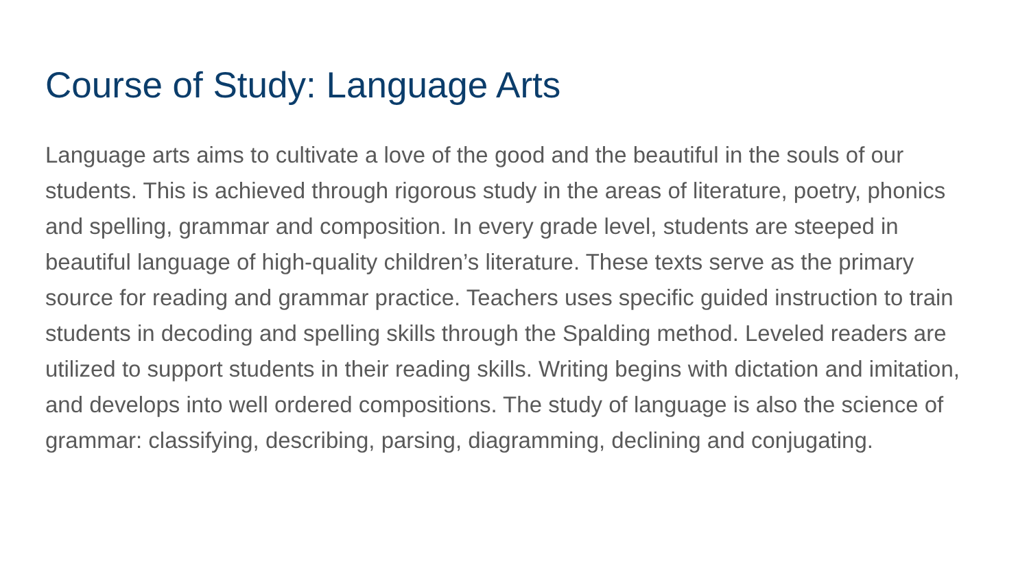Course of Study: Language Arts
Language arts aims to cultivate a love of the good and the beautiful in the souls of our students. This is achieved through rigorous study in the areas of literature, poetry, phonics and spelling, grammar and composition. In every grade level, students are steeped in beautiful language of high-quality children’s literature. These texts serve as the primary source for reading and grammar practice. Teachers uses specific guided instruction to train students in decoding and spelling skills through the Spalding method. Leveled readers are utilized to support students in their reading skills. Writing begins with dictation and imitation, and develops into well ordered compositions. The study of language is also the science of grammar: classifying, describing, parsing, diagramming, declining and conjugating.